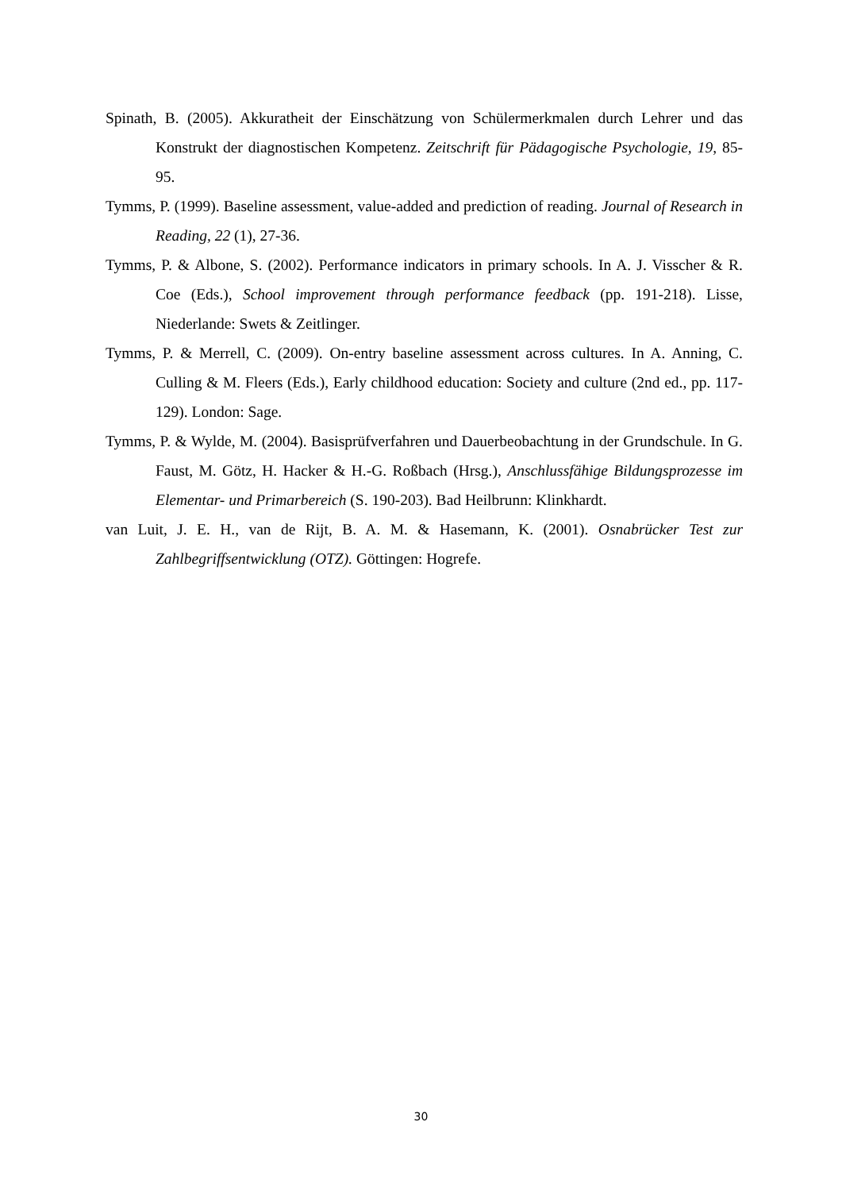Spinath, B. (2005). Akkuratheit der Einschätzung von Schülermerkmalen durch Lehrer und das Konstrukt der diagnostischen Kompetenz. Zeitschrift für Pädagogische Psychologie, 19, 85-95.
Tymms, P. (1999). Baseline assessment, value-added and prediction of reading. Journal of Research in Reading, 22 (1), 27-36.
Tymms, P. & Albone, S. (2002). Performance indicators in primary schools. In A. J. Visscher & R. Coe (Eds.), School improvement through performance feedback (pp. 191-218). Lisse, Niederlande: Swets & Zeitlinger.
Tymms, P. & Merrell, C. (2009). On-entry baseline assessment across cultures. In A. Anning, C. Culling & M. Fleers (Eds.), Early childhood education: Society and culture (2nd ed., pp. 117-129). London: Sage.
Tymms, P. & Wylde, M. (2004). Basisprüfverfahren und Dauerbeobachtung in der Grundschule. In G. Faust, M. Götz, H. Hacker & H.-G. Roßbach (Hrsg.), Anschlussfähige Bildungsprozesse im Elementar- und Primarbereich (S. 190-203). Bad Heilbrunn: Klinkhardt.
van Luit, J. E. H., van de Rijt, B. A. M. & Hasemann, K. (2001). Osnabrücker Test zur Zahlbegriffsentwicklung (OTZ). Göttingen: Hogrefe.
30